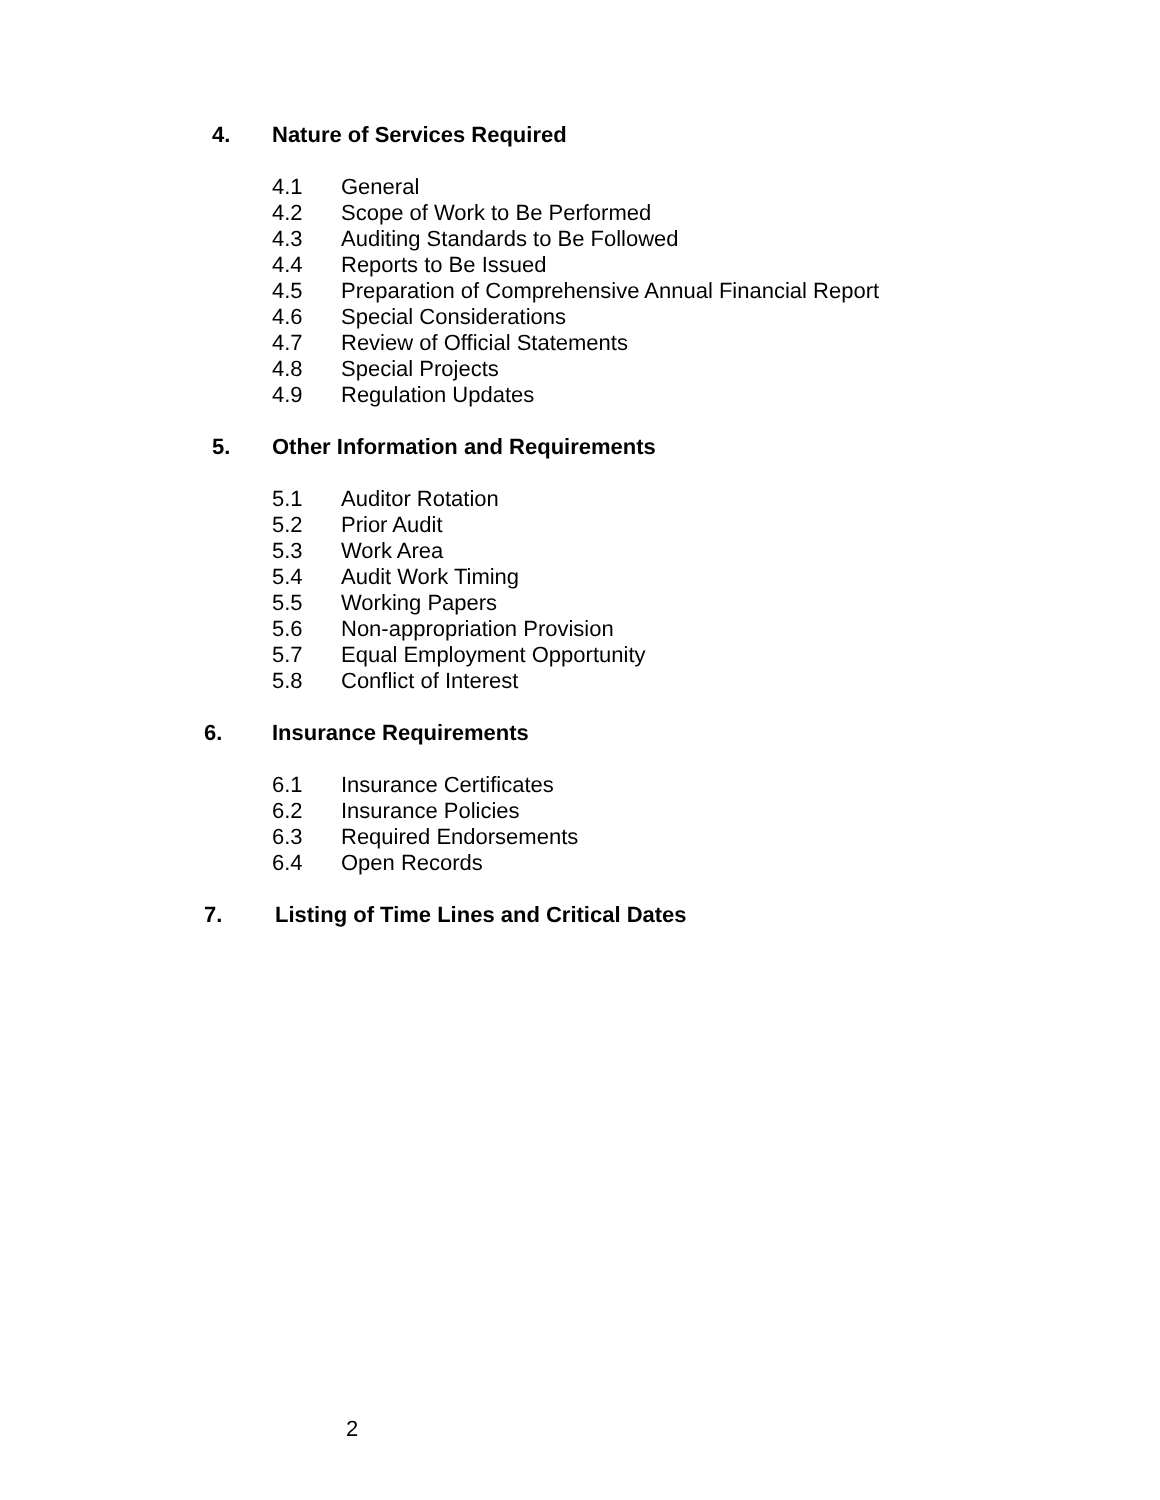4. Nature of Services Required
4.1 General
4.2 Scope of Work to Be Performed
4.3 Auditing Standards to Be Followed
4.4 Reports to Be Issued
4.5 Preparation of Comprehensive Annual Financial Report
4.6 Special Considerations
4.7 Review of Official Statements
4.8 Special Projects
4.9 Regulation Updates
5. Other Information and Requirements
5.1 Auditor Rotation
5.2 Prior Audit
5.3 Work Area
5.4 Audit Work Timing
5.5 Working Papers
5.6 Non-appropriation Provision
5.7 Equal Employment Opportunity
5.8 Conflict of Interest
6. Insurance Requirements
6.1 Insurance Certificates
6.2 Insurance Policies
6.3 Required Endorsements
6.4 Open Records
7. Listing of Time Lines and Critical Dates
2